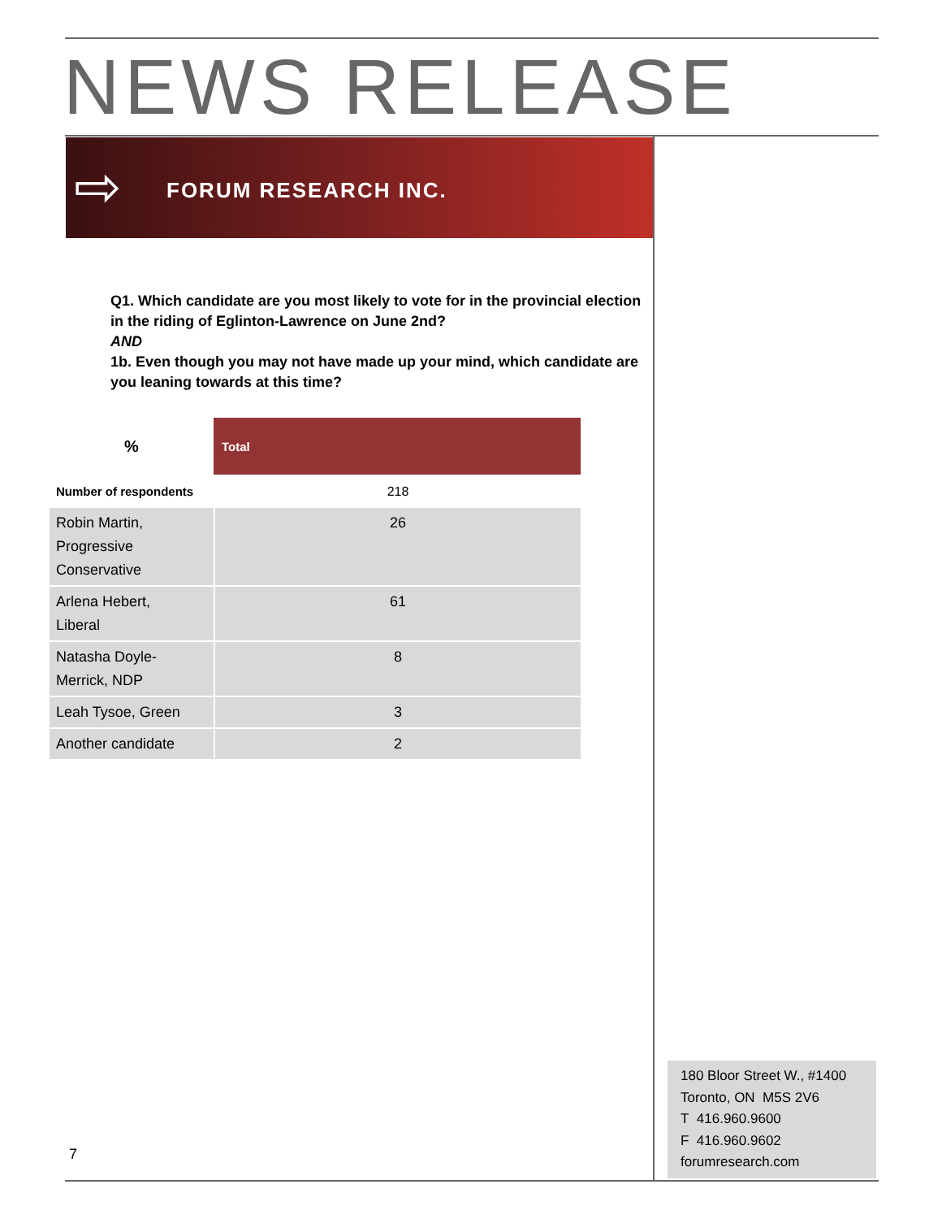NEWS RELEASE
⇨ FORUM RESEARCH INC.
Q1. Which candidate are you most likely to vote for in the provincial election in the riding of Eglinton-Lawrence on June 2nd?
AND
1b. Even though you may not have made up your mind, which candidate are you leaning towards at this time?
| % | Total |
| --- | --- |
| Number of respondents | 218 |
| Robin Martin, Progressive Conservative | 26 |
| Arlena Hebert, Liberal | 61 |
| Natasha Doyle- Merrick, NDP | 8 |
| Leah Tysoe, Green | 3 |
| Another candidate | 2 |
180 Bloor Street W., #1400
Toronto, ON M5S 2V6
T 416.960.9600
F 416.960.9602
forumresearch.com
7